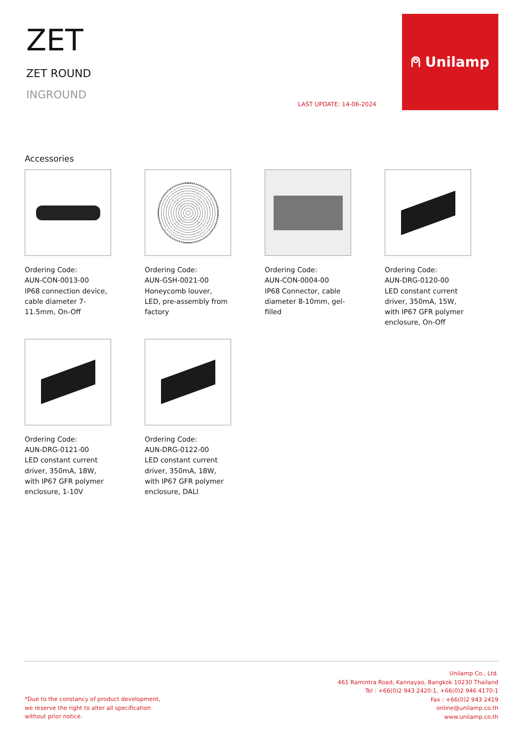ZET
ZET ROUND
INGROUND
LAST UPDATE: 14-06-2024
⍝ Unilamp
Accessories
Ordering Code:
AUN-CON-0013-00
IP68 connection device, cable diameter 7-11.5mm, On-Off
Ordering Code:
AUN-GSH-0021-00
Honeycomb louver, LED, pre-assembly from factory
Ordering Code:
AUN-CON-0004-00
IP68 Connector, cable diameter 8-10mm, gel-filled
Ordering Code:
AUN-DRG-0120-00
LED constant current driver, 350mA, 15W, with IP67 GFR polymer enclosure, On-Off
Ordering Code:
AUN-DRG-0121-00
LED constant current driver, 350mA, 18W, with IP67 GFR polymer enclosure, 1-10V
Ordering Code:
AUN-DRG-0122-00
LED constant current driver, 350mA, 18W, with IP67 GFR polymer enclosure, DALI
*Due to the constancy of product development,
we reserve the right to alter all specification
without prior notice.
Unilamp Co., Ltd.
461 Ramintra Road, Kannayao, Bangkok 10230 Thailand
Tel : +66(0)2 943 2420-1, +66(0)2 946 4170-1
Fax : +66(0)2 943 2419
online@unilamp.co.th
www.unilamp.co.th